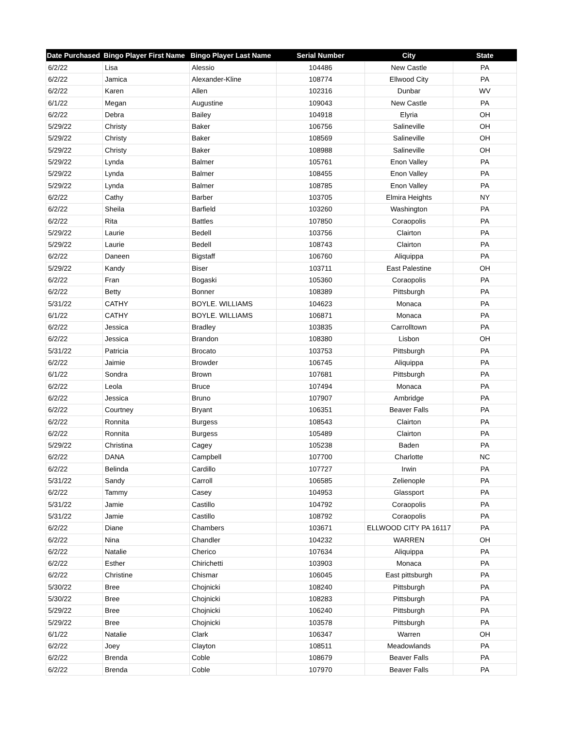| Date Purchased | Bingo Player First Name | Bingo Player Last Name | Serial Number | City | State |
| --- | --- | --- | --- | --- | --- |
| 6/2/22 | Lisa | Alessio | 104486 | New Castle | PA |
| 6/2/22 | Jamica | Alexander-Kline | 108774 | Ellwood City | PA |
| 6/2/22 | Karen | Allen | 102316 | Dunbar | WV |
| 6/1/22 | Megan | Augustine | 109043 | New Castle | PA |
| 6/2/22 | Debra | Bailey | 104918 | Elyria | OH |
| 5/29/22 | Christy | Baker | 106756 | Salineville | OH |
| 5/29/22 | Christy | Baker | 108569 | Salineville | OH |
| 5/29/22 | Christy | Baker | 108988 | Salineville | OH |
| 5/29/22 | Lynda | Balmer | 105761 | Enon Valley | PA |
| 5/29/22 | Lynda | Balmer | 108455 | Enon Valley | PA |
| 5/29/22 | Lynda | Balmer | 108785 | Enon Valley | PA |
| 6/2/22 | Cathy | Barber | 103705 | Elmira Heights | NY |
| 6/2/22 | Sheila | Barfield | 103260 | Washington | PA |
| 6/2/22 | Rita | Battles | 107850 | Coraopolis | PA |
| 5/29/22 | Laurie | Bedell | 103756 | Clairton | PA |
| 5/29/22 | Laurie | Bedell | 108743 | Clairton | PA |
| 6/2/22 | Daneen | Bigstaff | 106760 | Aliquippa | PA |
| 5/29/22 | Kandy | Biser | 103711 | East Palestine | OH |
| 6/2/22 | Fran | Bogaski | 105360 | Coraopolis | PA |
| 6/2/22 | Betty | Bonner | 108389 | Pittsburgh | PA |
| 5/31/22 | CATHY | BOYLE. WILLIAMS | 104623 | Monaca | PA |
| 6/1/22 | CATHY | BOYLE. WILLIAMS | 106871 | Monaca | PA |
| 6/2/22 | Jessica | Bradley | 103835 | Carrolltown | PA |
| 6/2/22 | Jessica | Brandon | 108380 | Lisbon | OH |
| 5/31/22 | Patricia | Brocato | 103753 | Pittsburgh | PA |
| 6/2/22 | Jaimie | Browder | 106745 | Aliquippa | PA |
| 6/1/22 | Sondra | Brown | 107681 | Pittsburgh | PA |
| 6/2/22 | Leola | Bruce | 107494 | Monaca | PA |
| 6/2/22 | Jessica | Bruno | 107907 | Ambridge | PA |
| 6/2/22 | Courtney | Bryant | 106351 | Beaver Falls | PA |
| 6/2/22 | Ronnita | Burgess | 108543 | Clairton | PA |
| 6/2/22 | Ronnita | Burgess | 105489 | Clairton | PA |
| 5/29/22 | Christina | Cagey | 105238 | Baden | PA |
| 6/2/22 | DANA | Campbell | 107700 | Charlotte | NC |
| 6/2/22 | Belinda | Cardillo | 107727 | Irwin | PA |
| 5/31/22 | Sandy | Carroll | 106585 | Zelienople | PA |
| 6/2/22 | Tammy | Casey | 104953 | Glassport | PA |
| 5/31/22 | Jamie | Castillo | 104792 | Coraopolis | PA |
| 5/31/22 | Jamie | Castillo | 108792 | Coraopolis | PA |
| 6/2/22 | Diane | Chambers | 103671 | ELLWOOD CITY PA 16117 | PA |
| 6/2/22 | Nina | Chandler | 104232 | WARREN | OH |
| 6/2/22 | Natalie | Cherico | 107634 | Aliquippa | PA |
| 6/2/22 | Esther | Chirichetti | 103903 | Monaca | PA |
| 6/2/22 | Christine | Chismar | 106045 | East pittsburgh | PA |
| 5/30/22 | Bree | Chojnicki | 108240 | Pittsburgh | PA |
| 5/30/22 | Bree | Chojnicki | 108283 | Pittsburgh | PA |
| 5/29/22 | Bree | Chojnicki | 106240 | Pittsburgh | PA |
| 5/29/22 | Bree | Chojnicki | 103578 | Pittsburgh | PA |
| 6/1/22 | Natalie | Clark | 106347 | Warren | OH |
| 6/2/22 | Joey | Clayton | 108511 | Meadowlands | PA |
| 6/2/22 | Brenda | Coble | 108679 | Beaver Falls | PA |
| 6/2/22 | Brenda | Coble | 107970 | Beaver Falls | PA |